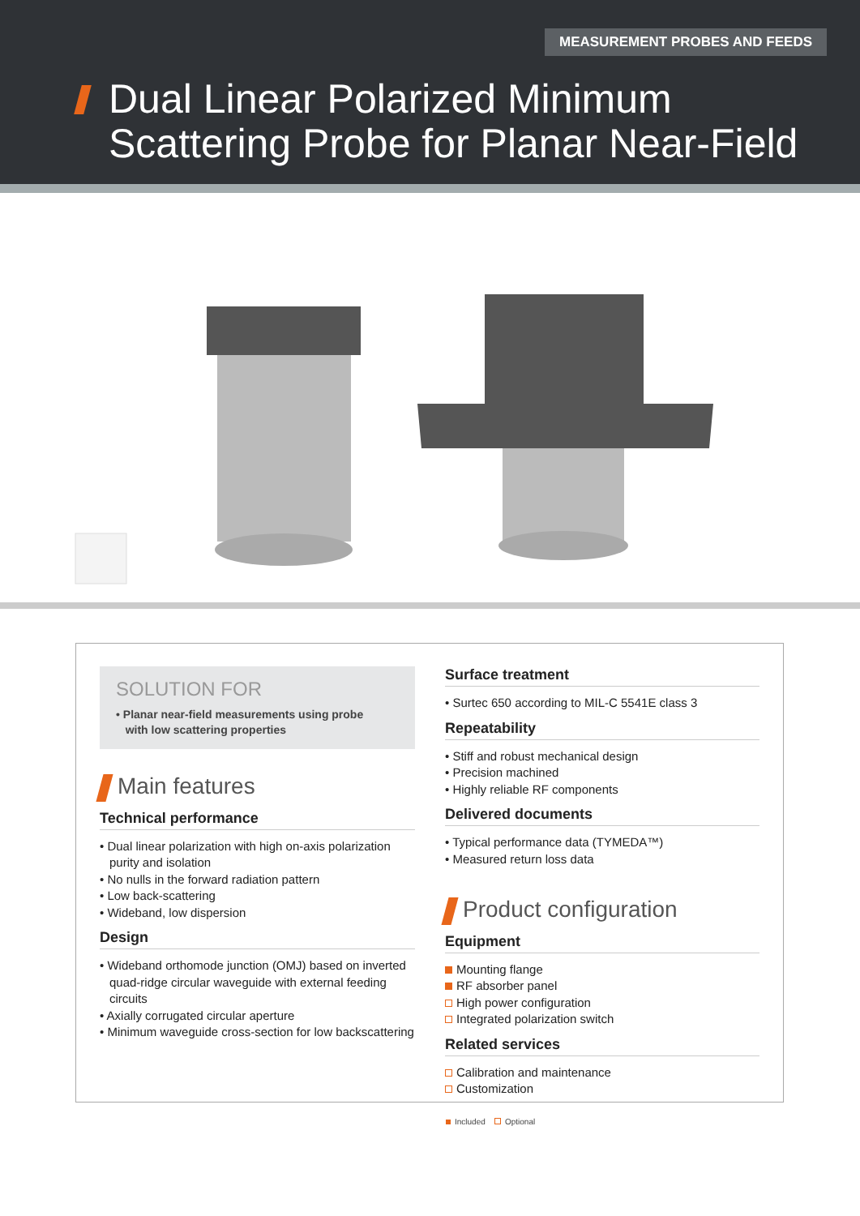MEASUREMENT PROBES AND FEEDS
Dual Linear Polarized Minimum
Scattering Probe for Planar Near-Field
SOLUTION FOR
• Planar near-field measurements using probe
with low scattering properties
Main features
Technical performance
• Dual linear polarization with high on-axis polarization purity and isolation
• No nulls in the forward radiation pattern
• Low back-scattering
• Wideband, low dispersion
Design
• Wideband orthomode junction (OMJ) based on inverted quad-ridge circular waveguide with external feeding circuits
• Axially corrugated circular aperture
• Minimum waveguide cross-section for low backscattering
Surface treatment
• Surtec 650 according to MIL-C 5541E class 3
Repeatability
• Stiff and robust mechanical design
• Precision machined
• Highly reliable RF components
Delivered documents
• Typical performance data (TYMEDA™)
• Measured return loss data
Product configuration
Equipment
Mounting flange
RF absorber panel
High power configuration
Integrated polarization switch
Related services
Calibration and maintenance
Customization
Included Optional